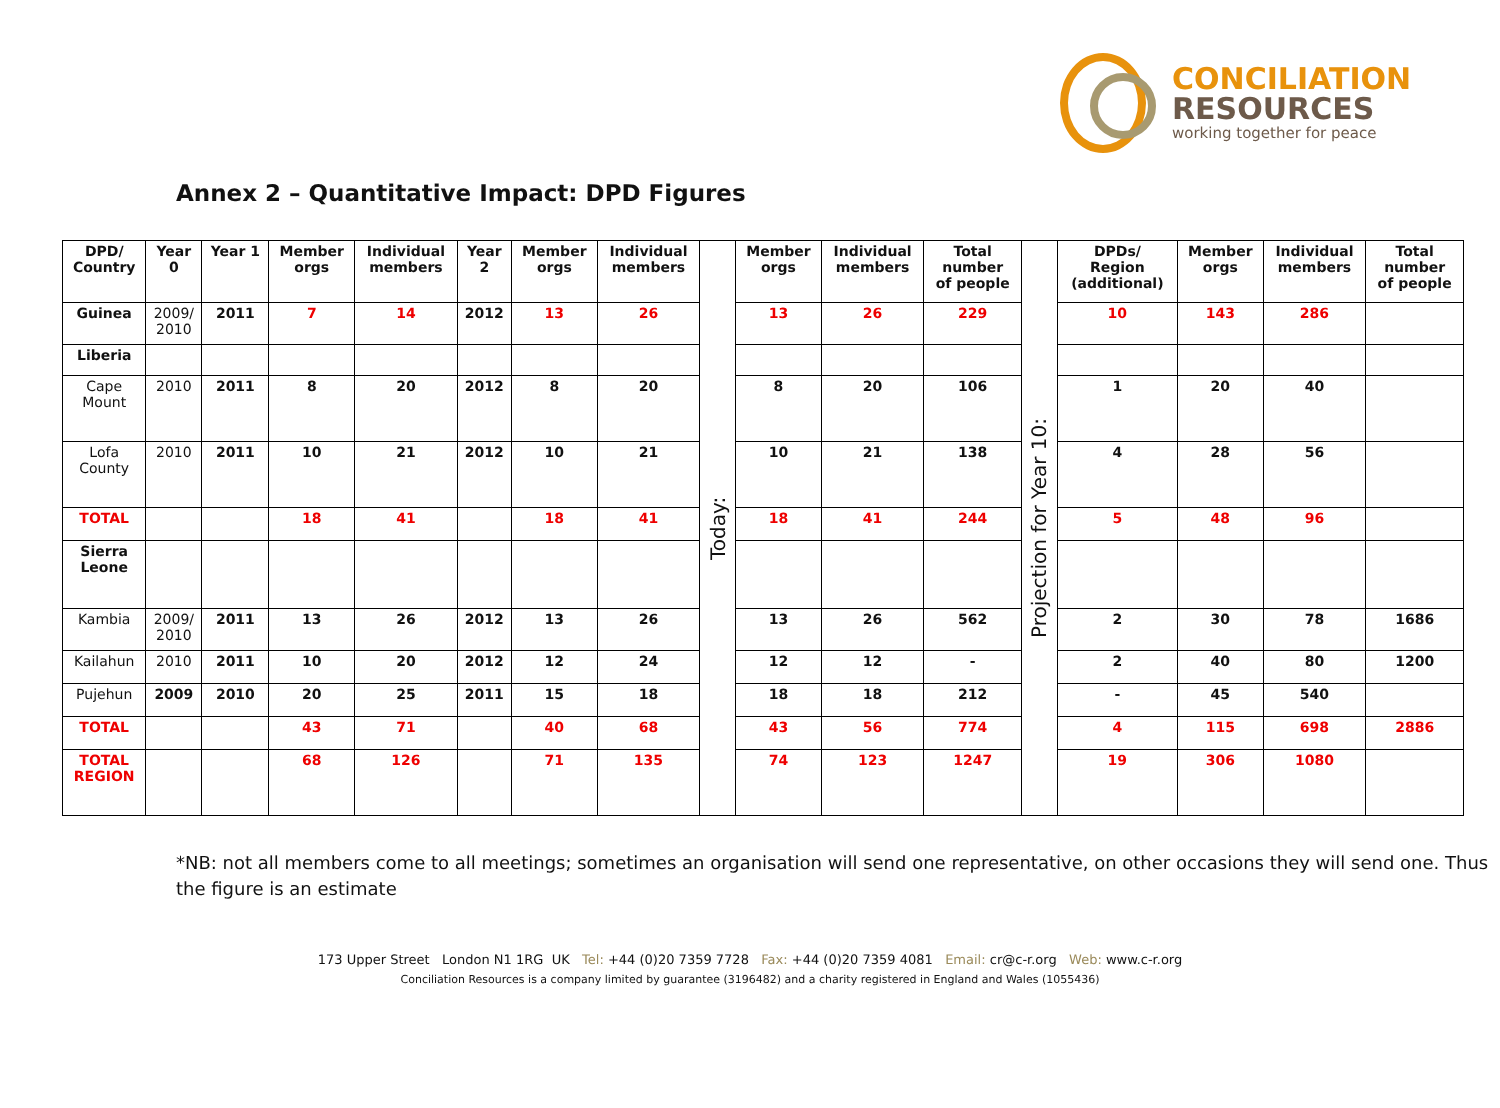CONCILIATION
RESOURCES
working together for peace
Annex 2 – Quantitative Impact: DPD Figures
| DPD/ Country | Year 0 | Year 1 | Member orgs | Individual members | Year 2 | Member orgs | Individual members | Today: | Member orgs | Individual members | Total number of people | Projection for Year 10: | DPDs/ Region (additional) | Member orgs | Individual members | Total number of people |
| Guinea | 2009/ 2010 | 2011 | 7 | 14 | 2012 | 13 | 26 | | 13 | 26 | 229 | | 10 | 143 | 286 | |
| Liberia | | | | | | | | | | | | | | | | |
| Cape Mount | 2010 | 2011 | 8 | 20 | 2012 | 8 | 20 | | 8 | 20 | 106 | | 1 | 20 | 40 | |
| Lofa County | 2010 | 2011 | 10 | 21 | 2012 | 10 | 21 | | 10 | 21 | 138 | | 4 | 28 | 56 | |
| TOTAL | | | 18 | 41 | | 18 | 41 | | 18 | 41 | 244 | | 5 | 48 | 96 | |
| Sierra Leone | | | | | | | | | | | | | | | | |
| Kambia | 2009/ 2010 | 2011 | 13 | 26 | 2012 | 13 | 26 | | 13 | 26 | 562 | | 2 | 30 | 78 | 1686 |
| Kailahun | 2010 | 2011 | 10 | 20 | 2012 | 12 | 24 | | 12 | 12 | - | | 2 | 40 | 80 | 1200 |
| Pujehun | 2009 | 2010 | 20 | 25 | 2011 | 15 | 18 | | 18 | 18 | 212 | | - | 45 | 540 | |
| TOTAL | | | 43 | 71 | | 40 | 68 | | 43 | 56 | 774 | | 4 | 115 | 698 | 2886 |
| TOTAL REGION | | | 68 | 126 | | 71 | 135 | | 74 | 123 | 1247 | | 19 | 306 | 1080 | |
*NB: not all members come to all meetings; sometimes an organisation will send one representative, on other occasions they will send one. Thus the figure is an estimate
173 Upper Street London N1 1RG UK Tel: +44 (0)20 7359 7728 Fax: +44 (0)20 7359 4081 Email: cr@c-r.org Web: www.c-r.org
Conciliation Resources is a company limited by guarantee (3196482) and a charity registered in England and Wales (1055436)